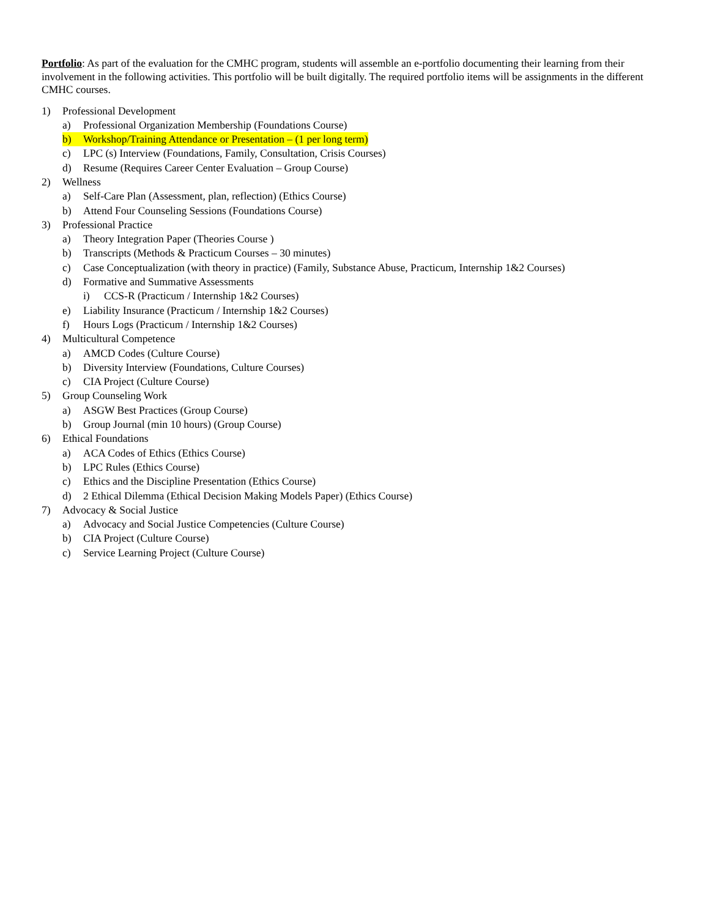Portfolio: As part of the evaluation for the CMHC program, students will assemble an e-portfolio documenting their learning from their involvement in the following activities. This portfolio will be built digitally. The required portfolio items will be assignments in the different CMHC courses.
1) Professional Development
a) Professional Organization Membership (Foundations Course)
b) Workshop/Training Attendance or Presentation – (1 per long term)
c) LPC (s) Interview (Foundations, Family, Consultation, Crisis Courses)
d) Resume (Requires Career Center Evaluation – Group Course)
2) Wellness
a) Self-Care Plan (Assessment, plan, reflection) (Ethics Course)
b) Attend Four Counseling Sessions (Foundations Course)
3) Professional Practice
a) Theory Integration Paper (Theories Course )
b) Transcripts (Methods & Practicum Courses – 30 minutes)
c) Case Conceptualization (with theory in practice) (Family, Substance Abuse, Practicum, Internship 1&2 Courses)
d) Formative and Summative Assessments
i) CCS-R (Practicum / Internship 1&2 Courses)
e) Liability Insurance (Practicum / Internship 1&2 Courses)
f) Hours Logs (Practicum / Internship 1&2 Courses)
4) Multicultural Competence
a) AMCD Codes (Culture Course)
b) Diversity Interview (Foundations, Culture Courses)
c) CIA Project (Culture Course)
5) Group Counseling Work
a) ASGW Best Practices (Group Course)
b) Group Journal (min 10 hours) (Group Course)
6) Ethical Foundations
a) ACA Codes of Ethics (Ethics Course)
b) LPC Rules (Ethics Course)
c) Ethics and the Discipline Presentation (Ethics Course)
d) 2 Ethical Dilemma (Ethical Decision Making Models Paper) (Ethics Course)
7) Advocacy & Social Justice
a) Advocacy and Social Justice Competencies (Culture Course)
b) CIA Project (Culture Course)
c) Service Learning Project (Culture Course)